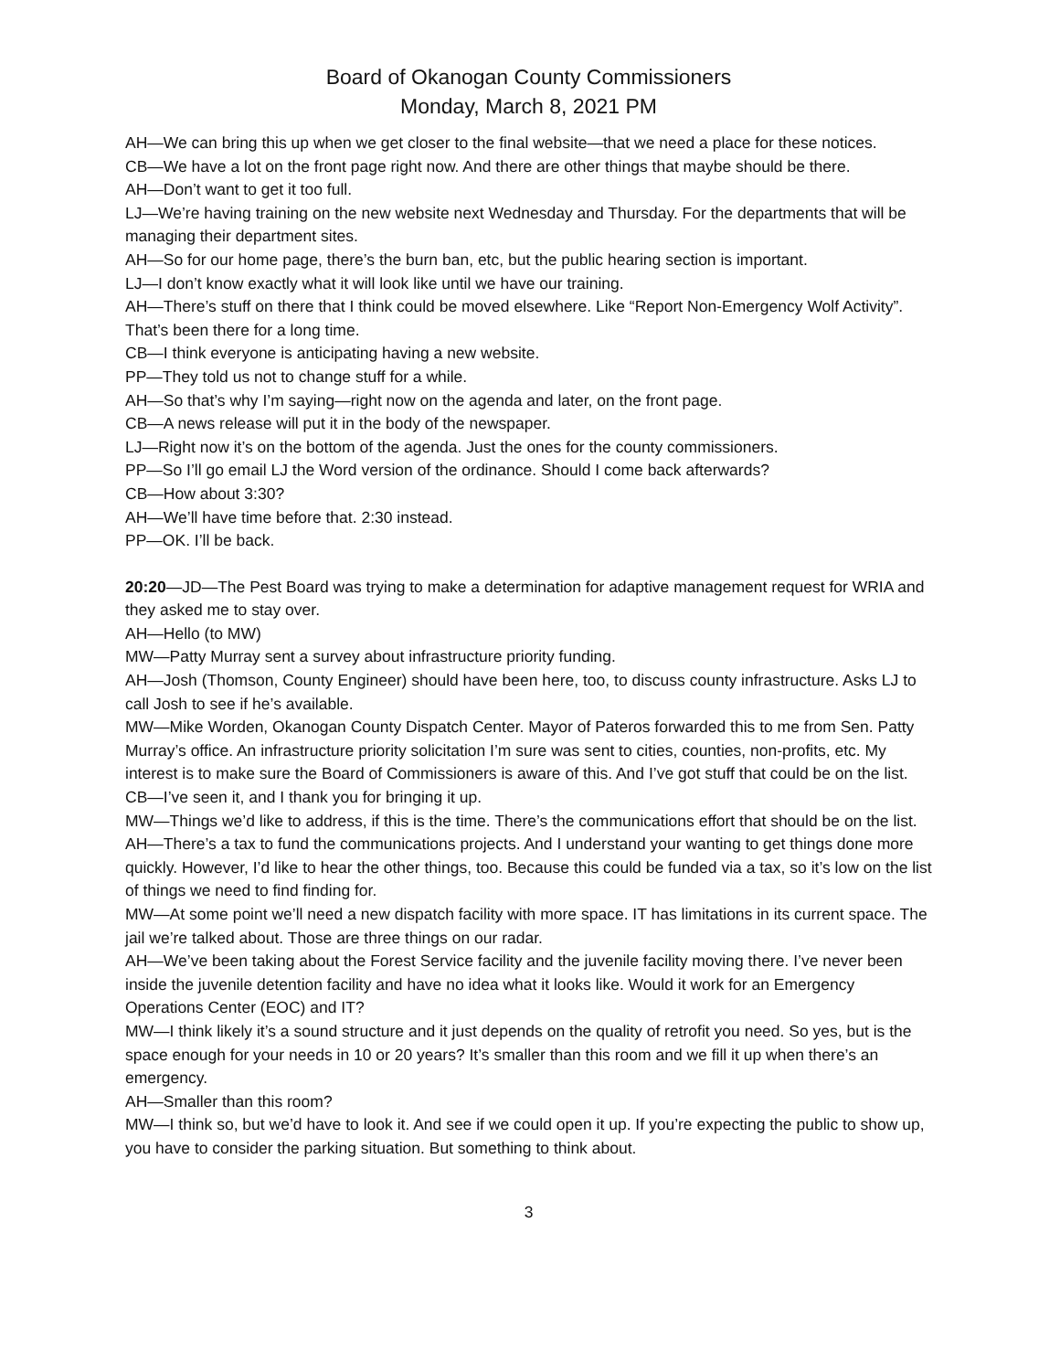Board of Okanogan County Commissioners
Monday, March 8, 2021 PM
AH—We can bring this up when we get closer to the final website—that we need a place for these notices.
CB—We have a lot on the front page right now. And there are other things that maybe should be there.
AH—Don’t want to get it too full.
LJ—We’re having training on the new website next Wednesday and Thursday. For the departments that will be managing their department sites.
AH—So for our home page, there’s the burn ban, etc, but the public hearing section is important.
LJ—I don’t know exactly what it will look like until we have our training.
AH—There’s stuff on there that I think could be moved elsewhere. Like “Report Non-Emergency Wolf Activity”. That’s been there for a long time.
CB—I think everyone is anticipating having a new website.
PP—They told us not to change stuff for a while.
AH—So that’s why I’m saying—right now on the agenda and later, on the front page.
CB—A news release will put it in the body of the newspaper.
LJ—Right now it’s on the bottom of the agenda. Just the ones for the county commissioners.
PP—So I’ll go email LJ the Word version of the ordinance. Should I come back afterwards?
CB—How about 3:30?
AH—We’ll have time before that. 2:30 instead.
PP—OK. I’ll be back.
20:20—JD—The Pest Board was trying to make a determination for adaptive management request for WRIA and they asked me to stay over.
AH—Hello (to MW)
MW—Patty Murray sent a survey about infrastructure priority funding.
AH—Josh (Thomson, County Engineer) should have been here, too, to discuss county infrastructure. Asks LJ to call Josh to see if he’s available.
MW—Mike Worden, Okanogan County Dispatch Center. Mayor of Pateros forwarded this to me from Sen. Patty Murray’s office. An infrastructure priority solicitation I’m sure was sent to cities, counties, non-profits, etc. My interest is to make sure the Board of Commissioners is aware of this. And I’ve got stuff that could be on the list.
CB—I’ve seen it, and I thank you for bringing it up.
MW—Things we’d like to address, if this is the time. There’s the communications effort that should be on the list.
AH—There’s a tax to fund the communications projects. And I understand your wanting to get things done more quickly. However, I’d like to hear the other things, too. Because this could be funded via a tax, so it’s low on the list of things we need to find finding for.
MW—At some point we’ll need a new dispatch facility with more space. IT has limitations in its current space. The jail we’re talked about. Those are three things on our radar.
AH—We’ve been taking about the Forest Service facility and the juvenile facility moving there. I’ve never been inside the juvenile detention facility and have no idea what it looks like. Would it work for an Emergency Operations Center (EOC) and IT?
MW—I think likely it’s a sound structure and it just depends on the quality of retrofit you need. So yes, but is the space enough for your needs in 10 or 20 years? It’s smaller than this room and we fill it up when there’s an emergency.
AH—Smaller than this room?
MW—I think so, but we’d have to look it. And see if we could open it up. If you’re expecting the public to show up, you have to consider the parking situation. But something to think about.
3